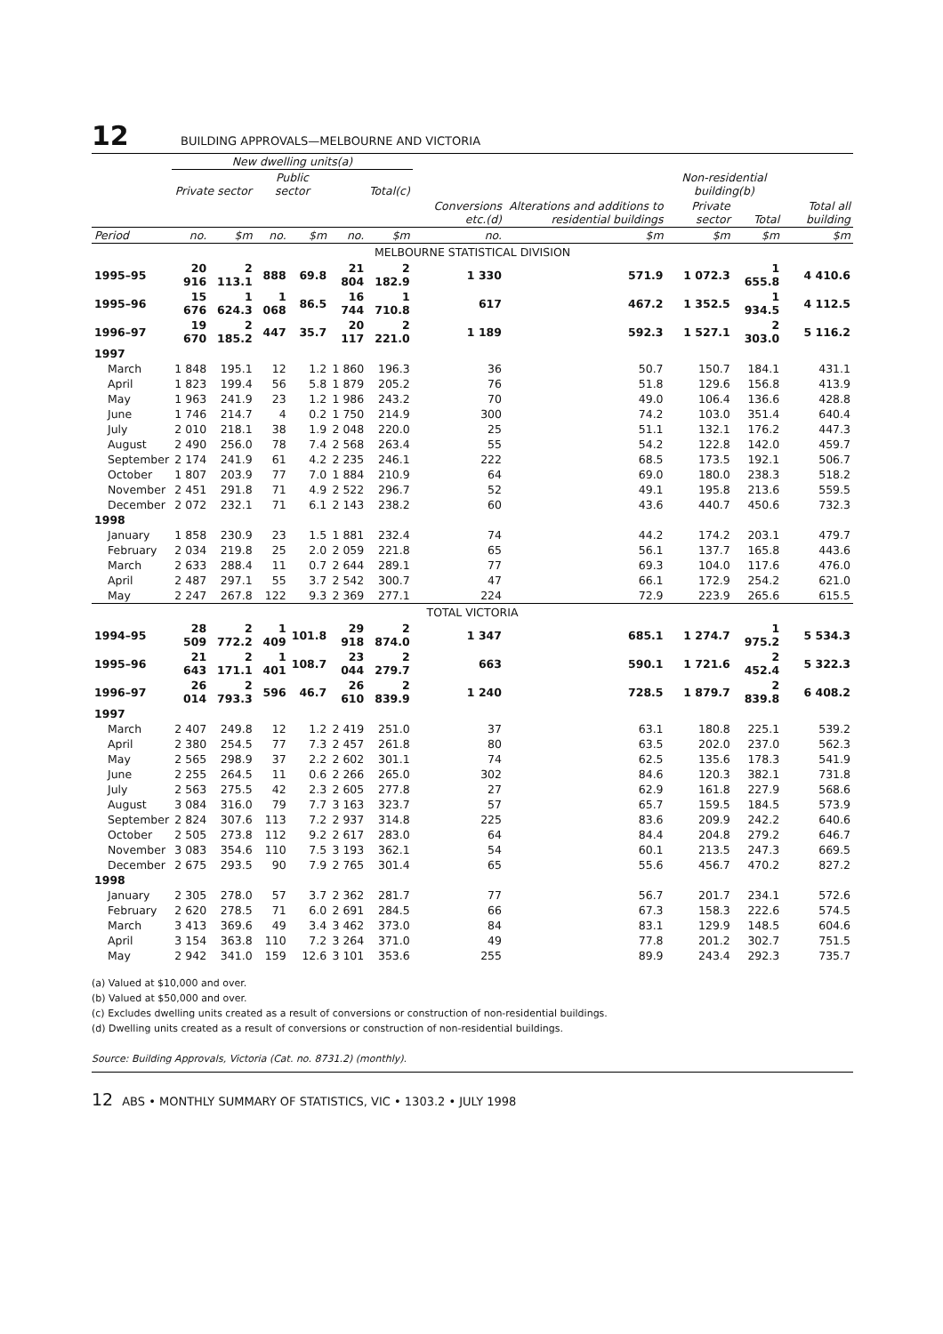12 BUILDING APPROVALS—MELBOURNE AND VICTORIA
| | New dwelling units(a) | | | | | | | | | | |
| --- | --- | --- | --- | --- | --- | --- | --- | --- | --- | --- | --- |
| | Private sector | | Public sector | | Total(c) | | | | Non-residential building(b) | | |
| | | | | | | | Conversions etc.(d) | Alterations and additions to residential buildings | Private sector | Total | Total all building |
| Period | no. | $m | no. | $m | no. | $m | no. | $m | $m | $m | $m |
| MELBOURNE STATISTICAL DIVISION | | | | | | | | | | | |
| 1995–95 | 20 916 | 2 113.1 | 888 | 69.8 | 21 804 | 2 182.9 | 1 330 | 571.9 | 1 072.3 | 1 655.8 | 4 410.6 |
| 1995–96 | 15 676 | 1 624.3 | 1 068 | 86.5 | 16 744 | 1 710.8 | 617 | 467.2 | 1 352.5 | 1 934.5 | 4 112.5 |
| 1996–97 | 19 670 | 2 185.2 | 447 | 35.7 | 20 117 | 2 221.0 | 1 189 | 592.3 | 1 527.1 | 2 303.0 | 5 116.2 |
| 1997 | | | | | | | | | | | |
| March | 1 848 | 195.1 | 12 | 1.2 | 1 860 | 196.3 | 36 | 50.7 | 150.7 | 184.1 | 431.1 |
| April | 1 823 | 199.4 | 56 | 5.8 | 1 879 | 205.2 | 76 | 51.8 | 129.6 | 156.8 | 413.9 |
| May | 1 963 | 241.9 | 23 | 1.2 | 1 986 | 243.2 | 70 | 49.0 | 106.4 | 136.6 | 428.8 |
| June | 1 746 | 214.7 | 4 | 0.2 | 1 750 | 214.9 | 300 | 74.2 | 103.0 | 351.4 | 640.4 |
| July | 2 010 | 218.1 | 38 | 1.9 | 2 048 | 220.0 | 25 | 51.1 | 132.1 | 176.2 | 447.3 |
| August | 2 490 | 256.0 | 78 | 7.4 | 2 568 | 263.4 | 55 | 54.2 | 122.8 | 142.0 | 459.7 |
| September | 2 174 | 241.9 | 61 | 4.2 | 2 235 | 246.1 | 222 | 68.5 | 173.5 | 192.1 | 506.7 |
| October | 1 807 | 203.9 | 77 | 7.0 | 1 884 | 210.9 | 64 | 69.0 | 180.0 | 238.3 | 518.2 |
| November | 2 451 | 291.8 | 71 | 4.9 | 2 522 | 296.7 | 52 | 49.1 | 195.8 | 213.6 | 559.5 |
| December | 2 072 | 232.1 | 71 | 6.1 | 2 143 | 238.2 | 60 | 43.6 | 440.7 | 450.6 | 732.3 |
| 1998 | | | | | | | | | | | |
| January | 1 858 | 230.9 | 23 | 1.5 | 1 881 | 232.4 | 74 | 44.2 | 174.2 | 203.1 | 479.7 |
| February | 2 034 | 219.8 | 25 | 2.0 | 2 059 | 221.8 | 65 | 56.1 | 137.7 | 165.8 | 443.6 |
| March | 2 633 | 288.4 | 11 | 0.7 | 2 644 | 289.1 | 77 | 69.3 | 104.0 | 117.6 | 476.0 |
| April | 2 487 | 297.1 | 55 | 3.7 | 2 542 | 300.7 | 47 | 66.1 | 172.9 | 254.2 | 621.0 |
| May | 2 247 | 267.8 | 122 | 9.3 | 2 369 | 277.1 | 224 | 72.9 | 223.9 | 265.6 | 615.5 |
| TOTAL VICTORIA | | | | | | | | | | | |
| 1994–95 | 28 509 | 2 772.2 | 1 409 | 101.8 | 29 918 | 2 874.0 | 1 347 | 685.1 | 1 274.7 | 1 975.2 | 5 534.3 |
| 1995–96 | 21 643 | 2 171.1 | 1 401 | 108.7 | 23 044 | 2 279.7 | 663 | 590.1 | 1 721.6 | 2 452.4 | 5 322.3 |
| 1996–97 | 26 014 | 2 793.3 | 596 | 46.7 | 26 610 | 2 839.9 | 1 240 | 728.5 | 1 879.7 | 2 839.8 | 6 408.2 |
| 1997 | | | | | | | | | | | |
| March | 2 407 | 249.8 | 12 | 1.2 | 2 419 | 251.0 | 37 | 63.1 | 180.8 | 225.1 | 539.2 |
| April | 2 380 | 254.5 | 77 | 7.3 | 2 457 | 261.8 | 80 | 63.5 | 202.0 | 237.0 | 562.3 |
| May | 2 565 | 298.9 | 37 | 2.2 | 2 602 | 301.1 | 74 | 62.5 | 135.6 | 178.3 | 541.9 |
| June | 2 255 | 264.5 | 11 | 0.6 | 2 266 | 265.0 | 302 | 84.6 | 120.3 | 382.1 | 731.8 |
| July | 2 563 | 275.5 | 42 | 2.3 | 2 605 | 277.8 | 27 | 62.9 | 161.8 | 227.9 | 568.6 |
| August | 3 084 | 316.0 | 79 | 7.7 | 3 163 | 323.7 | 57 | 65.7 | 159.5 | 184.5 | 573.9 |
| September | 2 824 | 307.6 | 113 | 7.2 | 2 937 | 314.8 | 225 | 83.6 | 209.9 | 242.2 | 640.6 |
| October | 2 505 | 273.8 | 112 | 9.2 | 2 617 | 283.0 | 64 | 84.4 | 204.8 | 279.2 | 646.7 |
| November | 3 083 | 354.6 | 110 | 7.5 | 3 193 | 362.1 | 54 | 60.1 | 213.5 | 247.3 | 669.5 |
| December | 2 675 | 293.5 | 90 | 7.9 | 2 765 | 301.4 | 65 | 55.6 | 456.7 | 470.2 | 827.2 |
| 1998 | | | | | | | | | | | |
| January | 2 305 | 278.0 | 57 | 3.7 | 2 362 | 281.7 | 77 | 56.7 | 201.7 | 234.1 | 572.6 |
| February | 2 620 | 278.5 | 71 | 6.0 | 2 691 | 284.5 | 66 | 67.3 | 158.3 | 222.6 | 574.5 |
| March | 3 413 | 369.6 | 49 | 3.4 | 3 462 | 373.0 | 84 | 83.1 | 129.9 | 148.5 | 604.6 |
| April | 3 154 | 363.8 | 110 | 7.2 | 3 264 | 371.0 | 49 | 77.8 | 201.2 | 302.7 | 751.5 |
| May | 2 942 | 341.0 | 159 | 12.6 | 3 101 | 353.6 | 255 | 89.9 | 243.4 | 292.3 | 735.7 |
(a) Valued at $10,000 and over.
(b) Valued at $50,000 and over.
(c) Excludes dwelling units created as a result of conversions or construction of non-residential buildings.
(d) Dwelling units created as a result of conversions or construction of non-residential buildings.
Source: Building Approvals, Victoria (Cat. no. 8731.2) (monthly).
12 ABS • MONTHLY SUMMARY OF STATISTICS, VIC • 1303.2 • JULY 1998